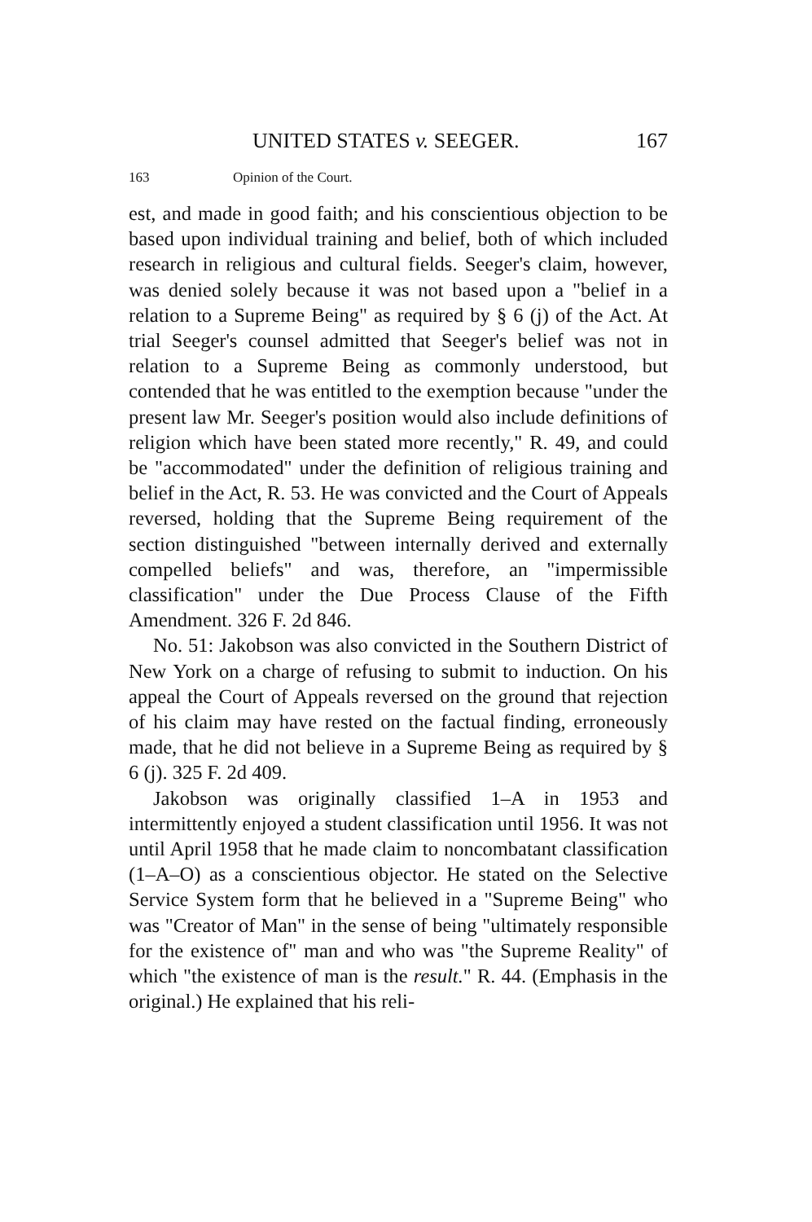UNITED STATES v. SEEGER. 167
163 Opinion of the Court.
est, and made in good faith; and his conscientious objection to be based upon individual training and belief, both of which included research in religious and cultural fields. Seeger's claim, however, was denied solely because it was not based upon a "belief in a relation to a Supreme Being" as required by § 6 (j) of the Act. At trial Seeger's counsel admitted that Seeger's belief was not in relation to a Supreme Being as commonly understood, but contended that he was entitled to the exemption because "under the present law Mr. Seeger's position would also include definitions of religion which have been stated more recently," R. 49, and could be "accommodated" under the definition of religious training and belief in the Act, R. 53. He was convicted and the Court of Appeals reversed, holding that the Supreme Being requirement of the section distinguished "between internally derived and externally compelled beliefs" and was, therefore, an "impermissible classification" under the Due Process Clause of the Fifth Amendment. 326 F. 2d 846.
No. 51: Jakobson was also convicted in the Southern District of New York on a charge of refusing to submit to induction. On his appeal the Court of Appeals reversed on the ground that rejection of his claim may have rested on the factual finding, erroneously made, that he did not believe in a Supreme Being as required by § 6 (j). 325 F. 2d 409.
Jakobson was originally classified 1–A in 1953 and intermittently enjoyed a student classification until 1956. It was not until April 1958 that he made claim to noncombatant classification (1–A–O) as a conscientious objector. He stated on the Selective Service System form that he believed in a "Supreme Being" who was "Creator of Man" in the sense of being "ultimately responsible for the existence of" man and who was "the Supreme Reality" of which "the existence of man is the result." R. 44. (Emphasis in the original.) He explained that his reli-